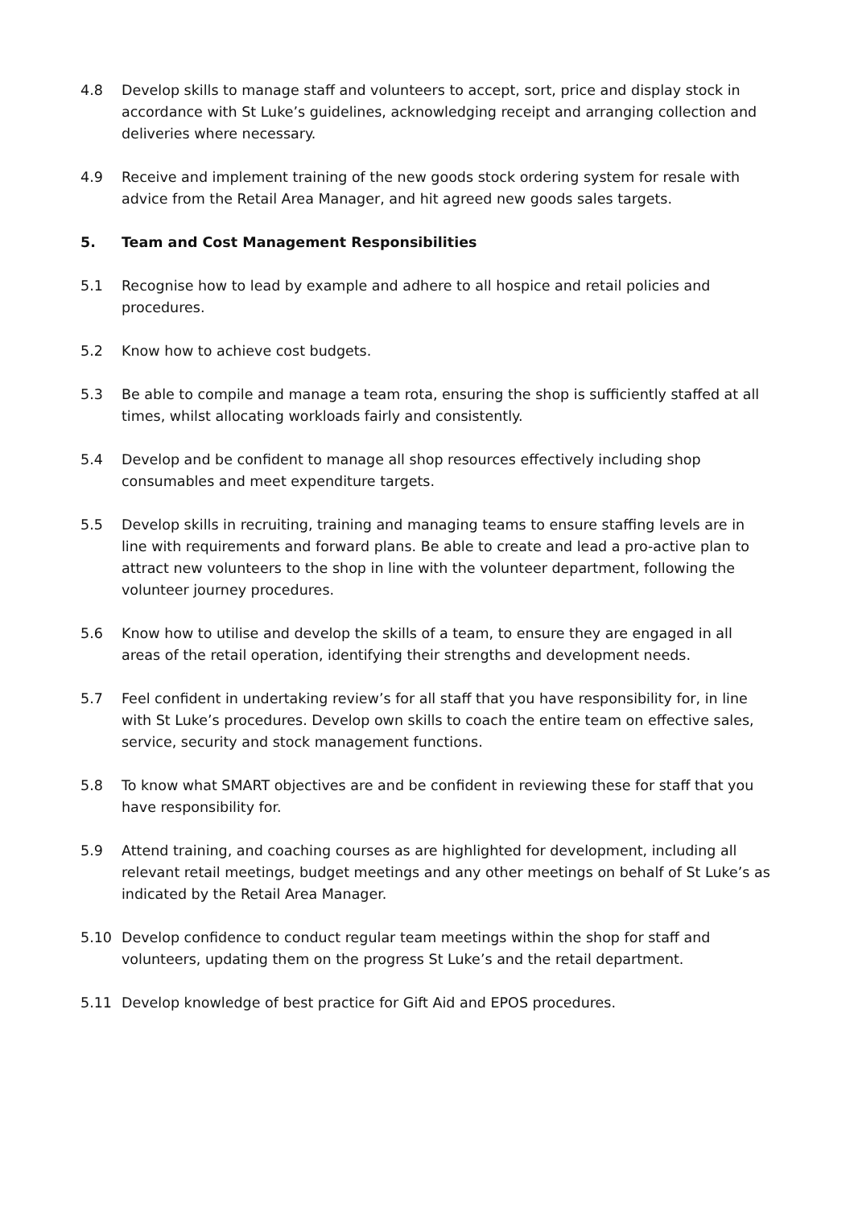4.8 Develop skills to manage staff and volunteers to accept, sort, price and display stock in accordance with St Luke’s guidelines, acknowledging receipt and arranging collection and deliveries where necessary.
4.9 Receive and implement training of the new goods stock ordering system for resale with advice from the Retail Area Manager, and hit agreed new goods sales targets.
5. Team and Cost Management Responsibilities
5.1 Recognise how to lead by example and adhere to all hospice and retail policies and procedures.
5.2 Know how to achieve cost budgets.
5.3 Be able to compile and manage a team rota, ensuring the shop is sufficiently staffed at all times, whilst allocating workloads fairly and consistently.
5.4 Develop and be confident to manage all shop resources effectively including shop consumables and meet expenditure targets.
5.5 Develop skills in recruiting, training and managing teams to ensure staffing levels are in line with requirements and forward plans. Be able to create and lead a pro-active plan to attract new volunteers to the shop in line with the volunteer department, following the volunteer journey procedures.
5.6 Know how to utilise and develop the skills of a team, to ensure they are engaged in all areas of the retail operation, identifying their strengths and development needs.
5.7 Feel confident in undertaking review’s for all staff that you have responsibility for, in line with St Luke’s procedures. Develop own skills to coach the entire team on effective sales, service, security and stock management functions.
5.8 To know what SMART objectives are and be confident in reviewing these for staff that you have responsibility for.
5.9 Attend training, and coaching courses as are highlighted for development, including all relevant retail meetings, budget meetings and any other meetings on behalf of St Luke’s as indicated by the Retail Area Manager.
5.10 Develop confidence to conduct regular team meetings within the shop for staff and volunteers, updating them on the progress St Luke’s and the retail department.
5.11 Develop knowledge of best practice for Gift Aid and EPOS procedures.